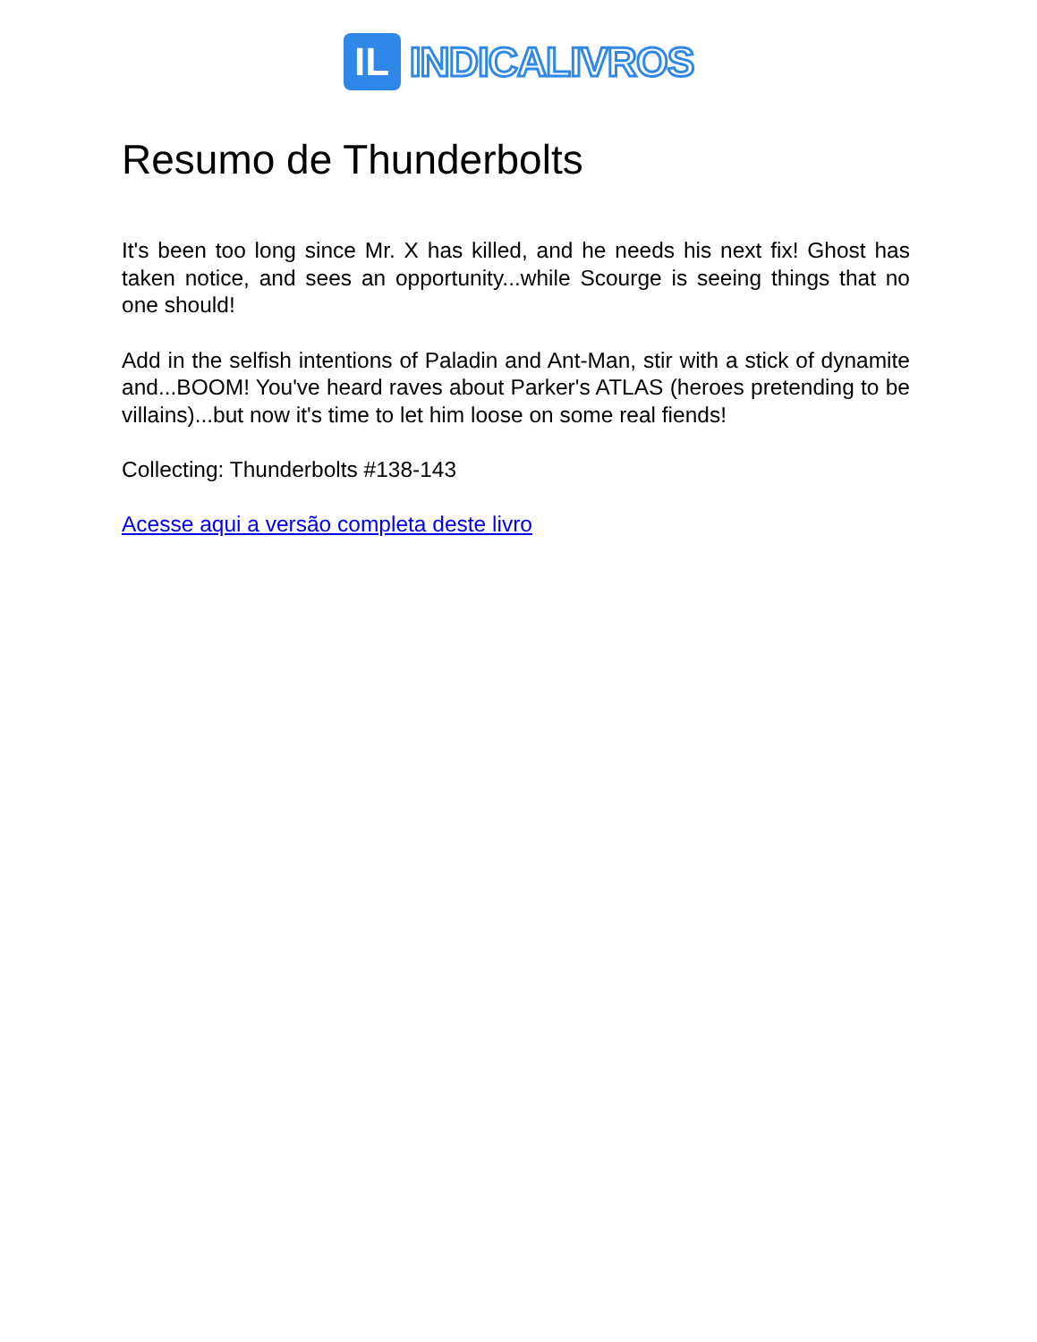IL
INDICALIVROS
Resumo de Thunderbolts
It's been too long since Mr. X has killed, and he needs his next fix! Ghost has taken notice, and sees an opportunity...while Scourge is seeing things that no one should!
Add in the selfish intentions of Paladin and Ant-Man, stir with a stick of dynamite and...BOOM! You've heard raves about Parker's ATLAS (heroes pretending to be villains)...but now it's time to let him loose on some real fiends!
Collecting: Thunderbolts #138-143
Acesse aqui a versão completa deste livro